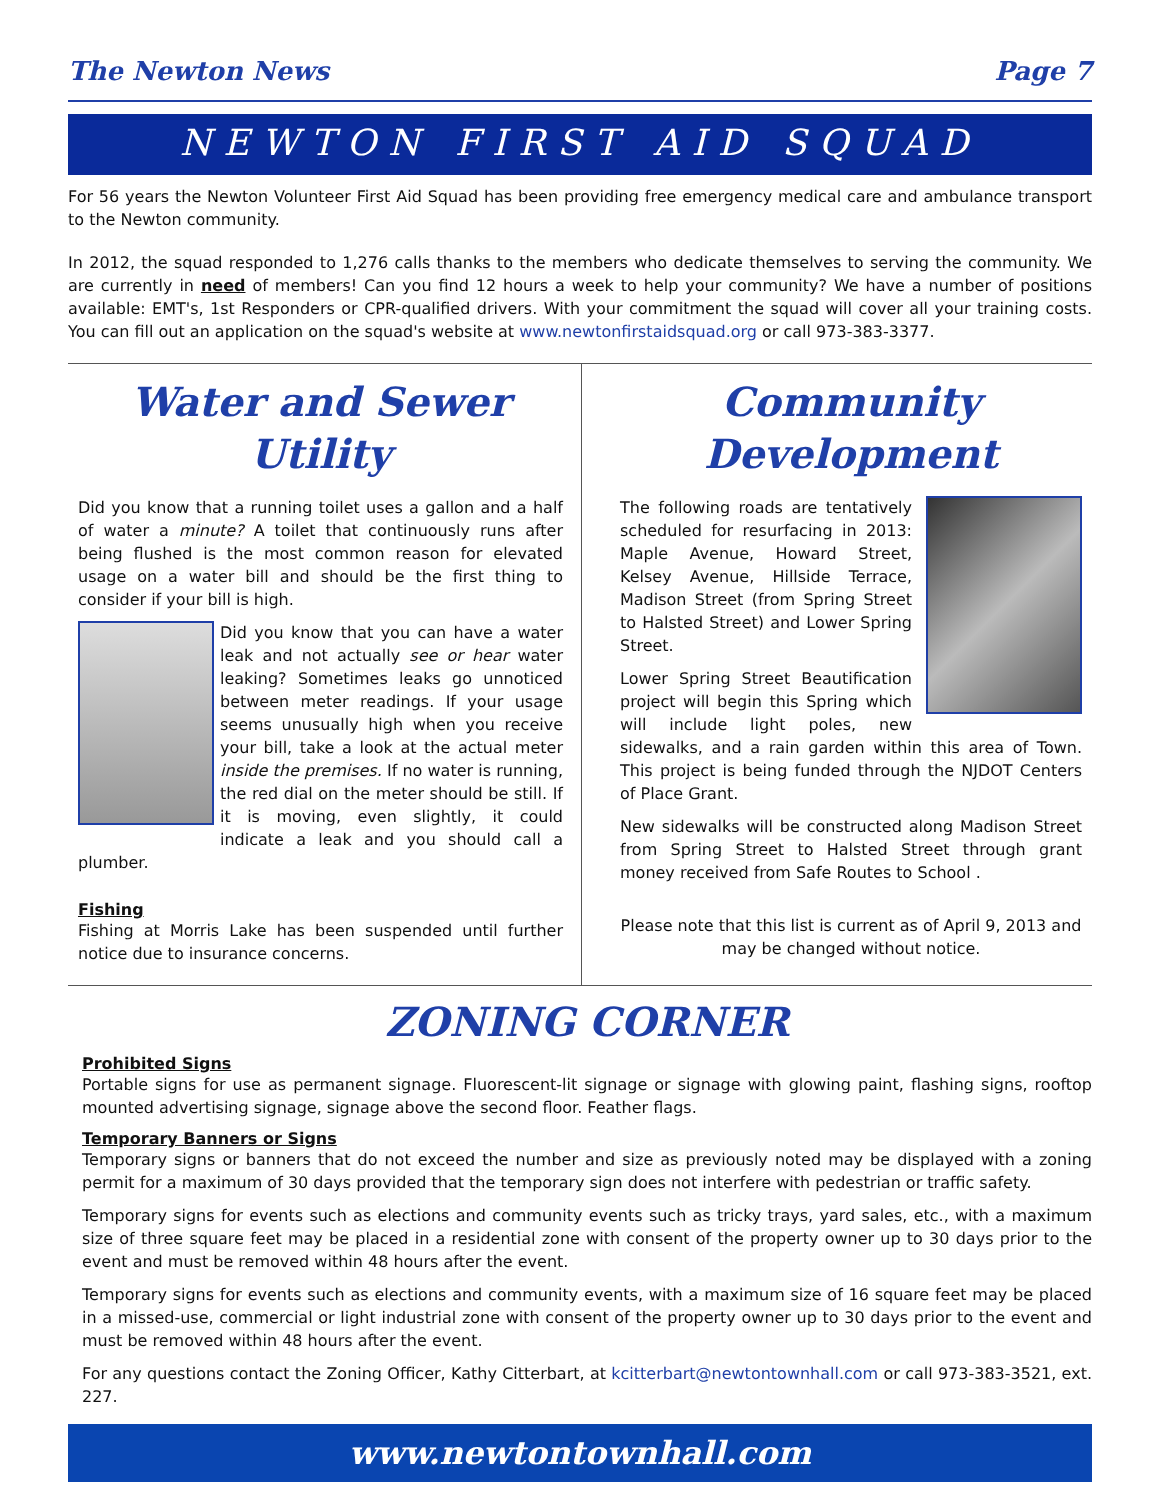The Newton News Page 7
NEWTON FIRST AID SQUAD
For 56 years the Newton Volunteer First Aid Squad has been providing free emergency medical care and ambulance transport to the Newton community.
In 2012, the squad responded to 1,276 calls thanks to the members who dedicate themselves to serving the community. We are currently in need of members! Can you find 12 hours a week to help your community? We have a number of positions available: EMT's, 1st Responders or CPR-qualified drivers. With your commitment the squad will cover all your training costs. You can fill out an application on the squad's website at www.newtonfirstaidsquad.org or call 973-383-3377.
Water and Sewer Utility
Did you know that a running toilet uses a gallon and a half of water a minute? A toilet that continuously runs after being flushed is the most common reason for elevated usage on a water bill and should be the first thing to consider if your bill is high.
Did you know that you can have a water leak and not actually see or hear water leaking? Sometimes leaks go unnoticed between meter readings. If your usage seems unusually high when you receive your bill, take a look at the actual meter inside the premises. If no water is running, the red dial on the meter should be still. If it is moving, even slightly, it could indicate a leak and you should call a plumber.
Fishing
Fishing at Morris Lake has been suspended until further notice due to insurance concerns.
Community Development
The following roads are tentatively scheduled for resurfacing in 2013: Maple Avenue, Howard Street, Kelsey Avenue, Hillside Terrace, Madison Street (from Spring Street to Halsted Street) and Lower Spring Street.
Lower Spring Street Beautification project will begin this Spring which will include light poles, new sidewalks, and a rain garden within this area of Town. This project is being funded through the NJDOT Centers of Place Grant.
New sidewalks will be constructed along Madison Street from Spring Street to Halsted Street through grant money received from Safe Routes to School .
Please note that this list is current as of April 9, 2013 and may be changed without notice.
ZONING CORNER
Prohibited Signs
Portable signs for use as permanent signage. Fluorescent-lit signage or signage with glowing paint, flashing signs, rooftop mounted advertising signage, signage above the second floor. Feather flags.
Temporary Banners or Signs
Temporary signs or banners that do not exceed the number and size as previously noted may be displayed with a zoning permit for a maximum of 30 days provided that the temporary sign does not interfere with pedestrian or traffic safety.
Temporary signs for events such as elections and community events such as tricky trays, yard sales, etc., with a maximum size of three square feet may be placed in a residential zone with consent of the property owner up to 30 days prior to the event and must be removed within 48 hours after the event.
Temporary signs for events such as elections and community events, with a maximum size of 16 square feet may be placed in a missed-use, commercial or light industrial zone with consent of the property owner up to 30 days prior to the event and must be removed within 48 hours after the event.
For any questions contact the Zoning Officer, Kathy Citterbart, at kcitterbart@newtontownhall.com or call 973-383-3521, ext. 227.
www.newtontownhall.com